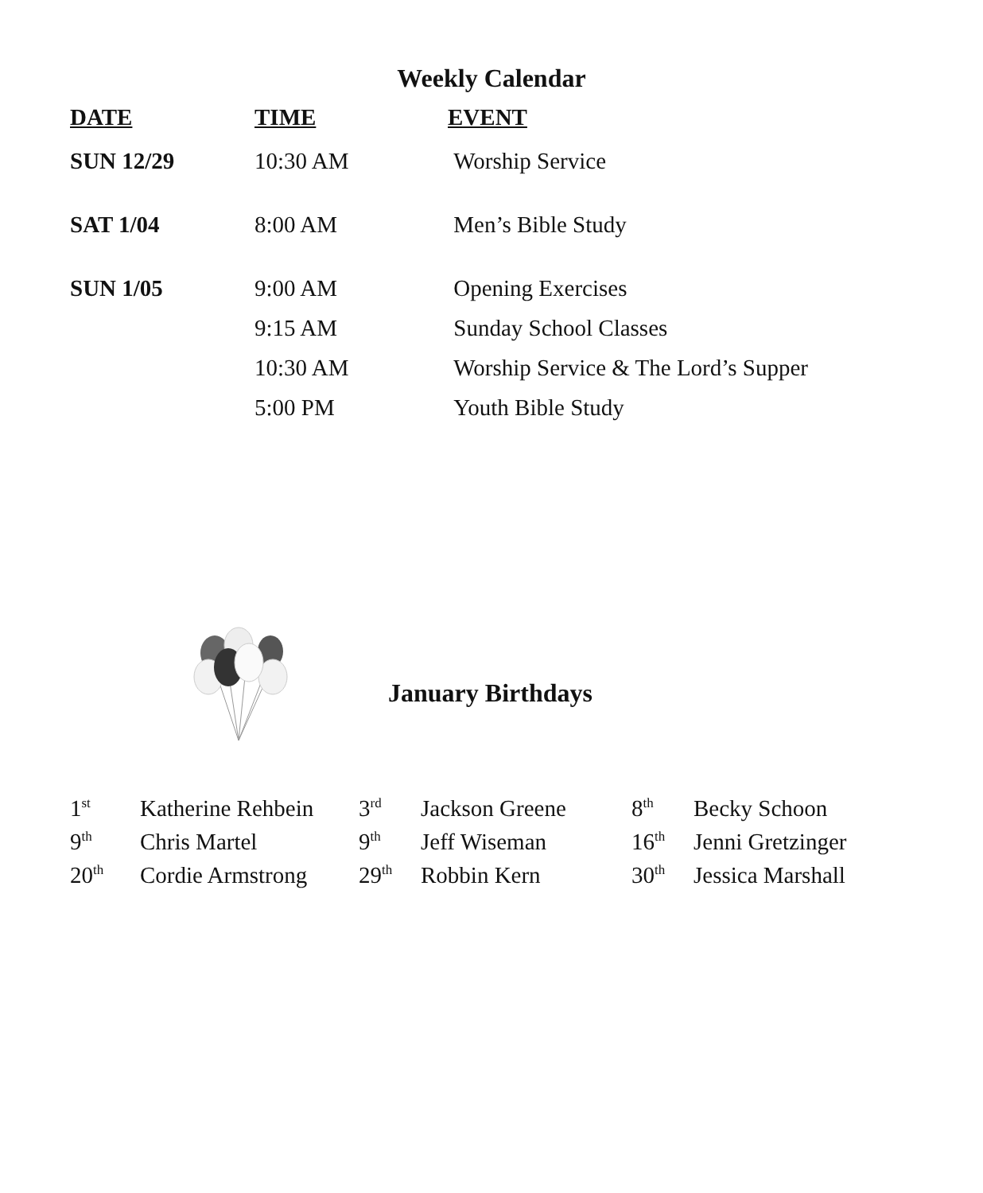Weekly Calendar
| DATE | TIME | EVENT |
| --- | --- | --- |
| SUN 12/29 | 10:30 AM | Worship Service |
| SAT 1/04 | 8:00 AM | Men’s Bible Study |
| SUN 1/05 | 9:00 AM | Opening Exercises |
| | 9:15 AM | Sunday School Classes |
| | 10:30 AM | Worship Service & The Lord’s Supper |
| | 5:00 PM | Youth Bible Study |
January Birthdays
| 1<sup>st</sup> | Katherine Rehbein | 3<sup>rd</sup> | Jackson Greene | 8<sup>th</sup> | Becky Schoon |
| 9<sup>th</sup> | Chris Martel | 9<sup>th</sup> | Jeff Wiseman | 16<sup>th</sup> | Jenni Gretzinger |
| 20<sup>th</sup> | Cordie Armstrong | 29<sup>th</sup> | Robbin Kern | 30<sup>th</sup> | Jessica Marshall |